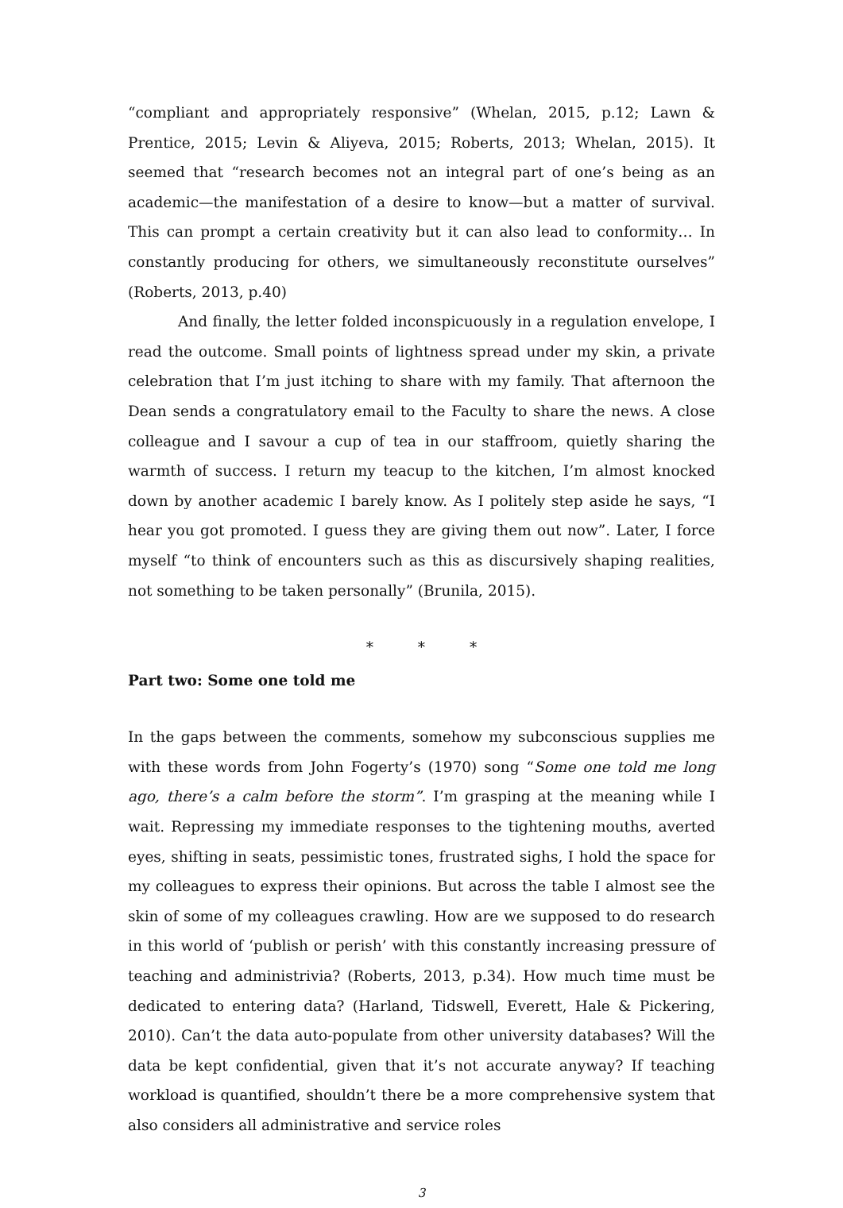“compliant and appropriately responsive” (Whelan, 2015, p.12; Lawn & Prentice, 2015; Levin & Aliyeva, 2015; Roberts, 2013; Whelan, 2015). It seemed that “research becomes not an integral part of one’s being as an academic—the manifestation of a desire to know—but a matter of survival. This can prompt a certain creativity but it can also lead to conformity… In constantly producing for others, we simultaneously reconstitute ourselves” (Roberts, 2013, p.40)
And finally, the letter folded inconspicuously in a regulation envelope, I read the outcome. Small points of lightness spread under my skin, a private celebration that I’m just itching to share with my family. That afternoon the Dean sends a congratulatory email to the Faculty to share the news. A close colleague and I savour a cup of tea in our staffroom, quietly sharing the warmth of success. I return my teacup to the kitchen, I’m almost knocked down by another academic I barely know. As I politely step aside he says, “I hear you got promoted. I guess they are giving them out now”. Later, I force myself “to think of encounters such as this as discursively shaping realities, not something to be taken personally” (Brunila, 2015).
* * *
Part two: Some one told me
In the gaps between the comments, somehow my subconscious supplies me with these words from John Fogerty’s (1970) song “Some one told me long ago, there’s a calm before the storm”. I’m grasping at the meaning while I wait. Repressing my immediate responses to the tightening mouths, averted eyes, shifting in seats, pessimistic tones, frustrated sighs, I hold the space for my colleagues to express their opinions. But across the table I almost see the skin of some of my colleagues crawling. How are we supposed to do research in this world of ‘publish or perish’ with this constantly increasing pressure of teaching and administrivia? (Roberts, 2013, p.34). How much time must be dedicated to entering data? (Harland, Tidswell, Everett, Hale & Pickering, 2010). Can’t the data auto-populate from other university databases? Will the data be kept confidential, given that it’s not accurate anyway? If teaching workload is quantified, shouldn’t there be a more comprehensive system that also considers all administrative and service roles
3